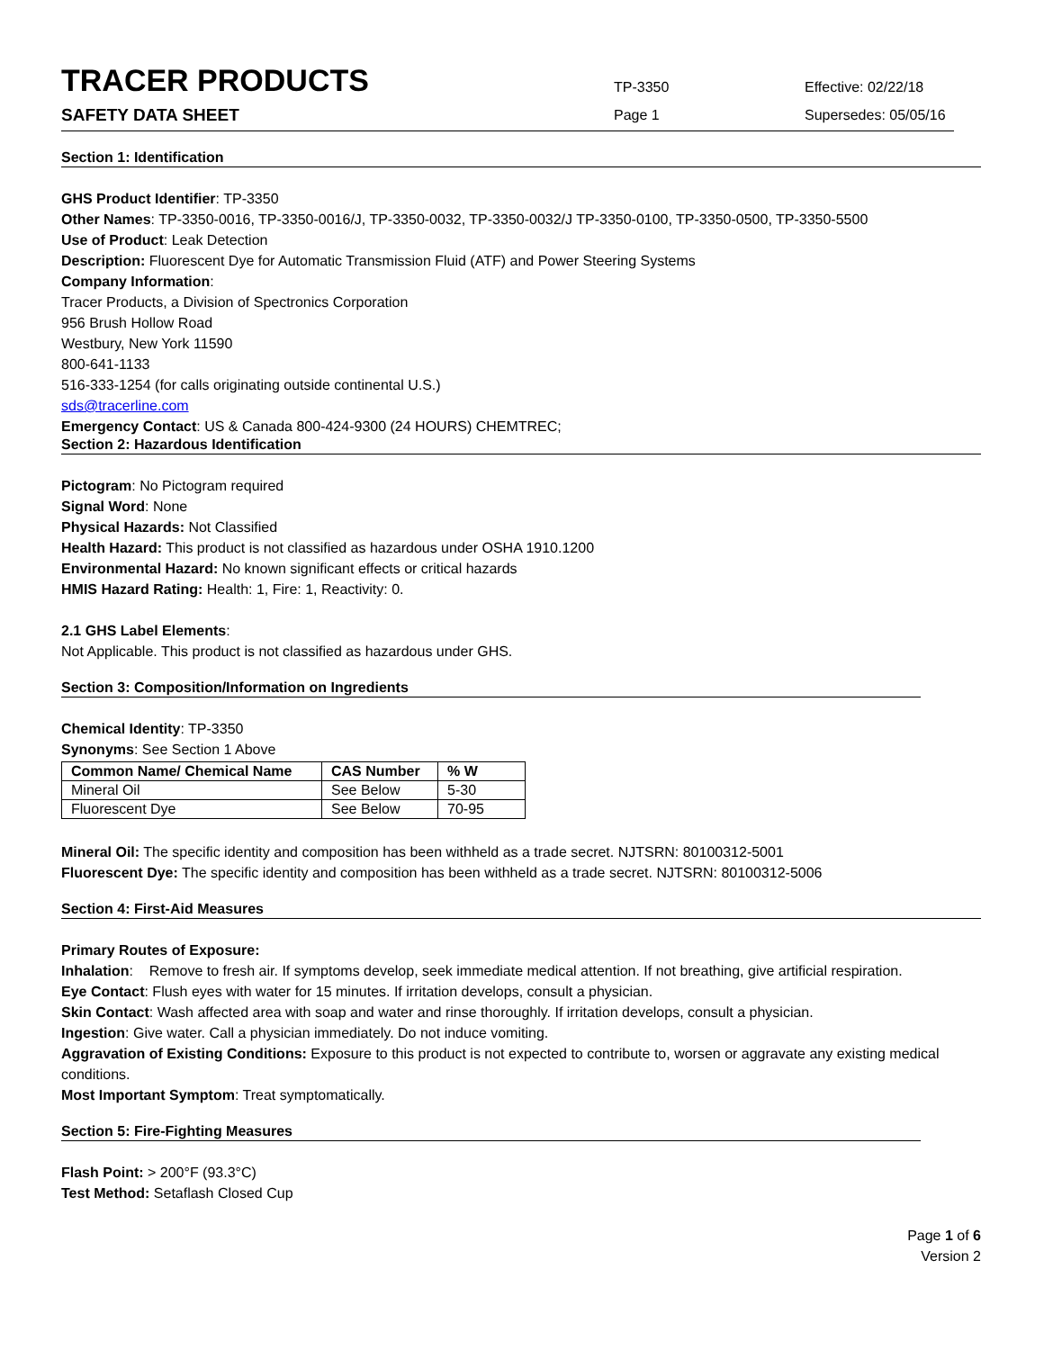TRACER PRODUCTS
SAFETY DATA SHEET
TP-3350
Page 1
Effective: 02/22/18
Supersedes: 05/05/16
Section 1: Identification
GHS Product Identifier: TP-3350
Other Names: TP-3350-0016, TP-3350-0016/J, TP-3350-0032, TP-3350-0032/J TP-3350-0100, TP-3350-0500, TP-3350-5500
Use of Product: Leak Detection
Description: Fluorescent Dye for Automatic Transmission Fluid (ATF) and Power Steering Systems
Company Information:
Tracer Products, a Division of Spectronics Corporation
956 Brush Hollow Road
Westbury, New York 11590
800-641-1133
516-333-1254 (for calls originating outside continental U.S.)
sds@tracerline.com
Emergency Contact: US & Canada 800-424-9300 (24 HOURS) CHEMTREC;
Section 2: Hazardous Identification
Pictogram: No Pictogram required
Signal Word: None
Physical Hazards: Not Classified
Health Hazard: This product is not classified as hazardous under OSHA 1910.1200
Environmental Hazard: No known significant effects or critical hazards
HMIS Hazard Rating: Health: 1, Fire: 1, Reactivity: 0.
2.1 GHS Label Elements:
Not Applicable. This product is not classified as hazardous under GHS.
Section 3: Composition/Information on Ingredients
Chemical Identity: TP-3350
Synonyms: See Section 1 Above
| Common Name/ Chemical Name | CAS Number | % W |
| --- | --- | --- |
| Mineral Oil | See Below | 5-30 |
| Fluorescent Dye | See Below | 70-95 |
Mineral Oil: The specific identity and composition has been withheld as a trade secret. NJTSRN: 80100312-5001
Fluorescent Dye: The specific identity and composition has been withheld as a trade secret. NJTSRN: 80100312-5006
Section 4: First-Aid Measures
Primary Routes of Exposure:
Inhalation: Remove to fresh air. If symptoms develop, seek immediate medical attention. If not breathing, give artificial respiration.
Eye Contact: Flush eyes with water for 15 minutes. If irritation develops, consult a physician.
Skin Contact: Wash affected area with soap and water and rinse thoroughly. If irritation develops, consult a physician.
Ingestion: Give water. Call a physician immediately. Do not induce vomiting.
Aggravation of Existing Conditions: Exposure to this product is not expected to contribute to, worsen or aggravate any existing medical conditions.
Most Important Symptom: Treat symptomatically.
Section 5: Fire-Fighting Measures
Flash Point: > 200°F (93.3°C)
Test Method: Setaflash Closed Cup
Page 1 of 6
Version 2